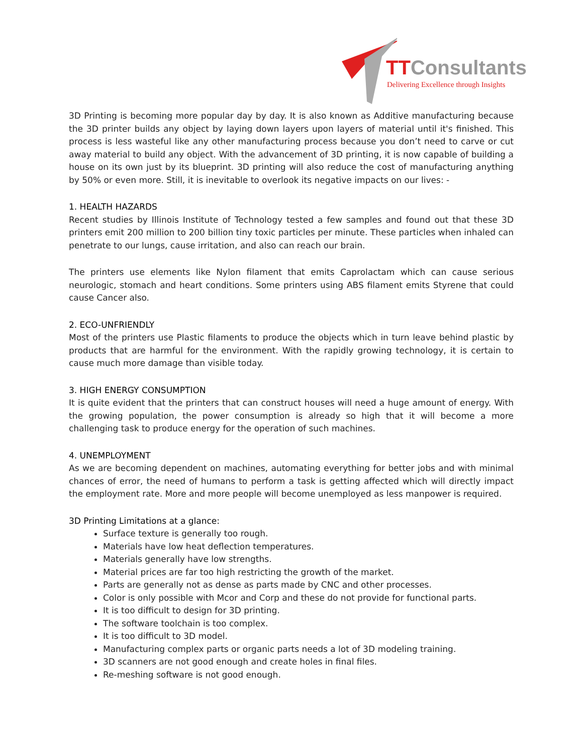TTConsultants
Delivering Excellence through Insights
3D Printing is becoming more popular day by day. It is also known as Additive manufacturing because the 3D printer builds any object by laying down layers upon layers of material until it's finished. This process is less wasteful like any other manufacturing process because you don’t need to carve or cut away material to build any object. With the advancement of 3D printing, it is now capable of building a house on its own just by its blueprint. 3D printing will also reduce the cost of manufacturing anything by 50% or even more. Still, it is inevitable to overlook its negative impacts on our lives: -
1. HEALTH HAZARDS
Recent studies by Illinois Institute of Technology tested a few samples and found out that these 3D printers emit 200 million to 200 billion tiny toxic particles per minute. These particles when inhaled can penetrate to our lungs, cause irritation, and also can reach our brain.
The printers use elements like Nylon filament that emits Caprolactam which can cause serious neurologic, stomach and heart conditions. Some printers using ABS filament emits Styrene that could cause Cancer also.
2. ECO-UNFRIENDLY
Most of the printers use Plastic filaments to produce the objects which in turn leave behind plastic by products that are harmful for the environment. With the rapidly growing technology, it is certain to cause much more damage than visible today.
3. HIGH ENERGY CONSUMPTION
It is quite evident that the printers that can construct houses will need a huge amount of energy. With the growing population, the power consumption is already so high that it will become a more challenging task to produce energy for the operation of such machines.
4. UNEMPLOYMENT
As we are becoming dependent on machines, automating everything for better jobs and with minimal chances of error, the need of humans to perform a task is getting affected which will directly impact the employment rate. More and more people will become unemployed as less manpower is required.
3D Printing Limitations at a glance:
Surface texture is generally too rough.
Materials have low heat deflection temperatures.
Materials generally have low strengths.
Material prices are far too high restricting the growth of the market.
Parts are generally not as dense as parts made by CNC and other processes.
Color is only possible with Mcor and Corp and these do not provide for functional parts.
It is too difficult to design for 3D printing.
The software toolchain is too complex.
It is too difficult to 3D model.
Manufacturing complex parts or organic parts needs a lot of 3D modeling training.
3D scanners are not good enough and create holes in final files.
Re-meshing software is not good enough.